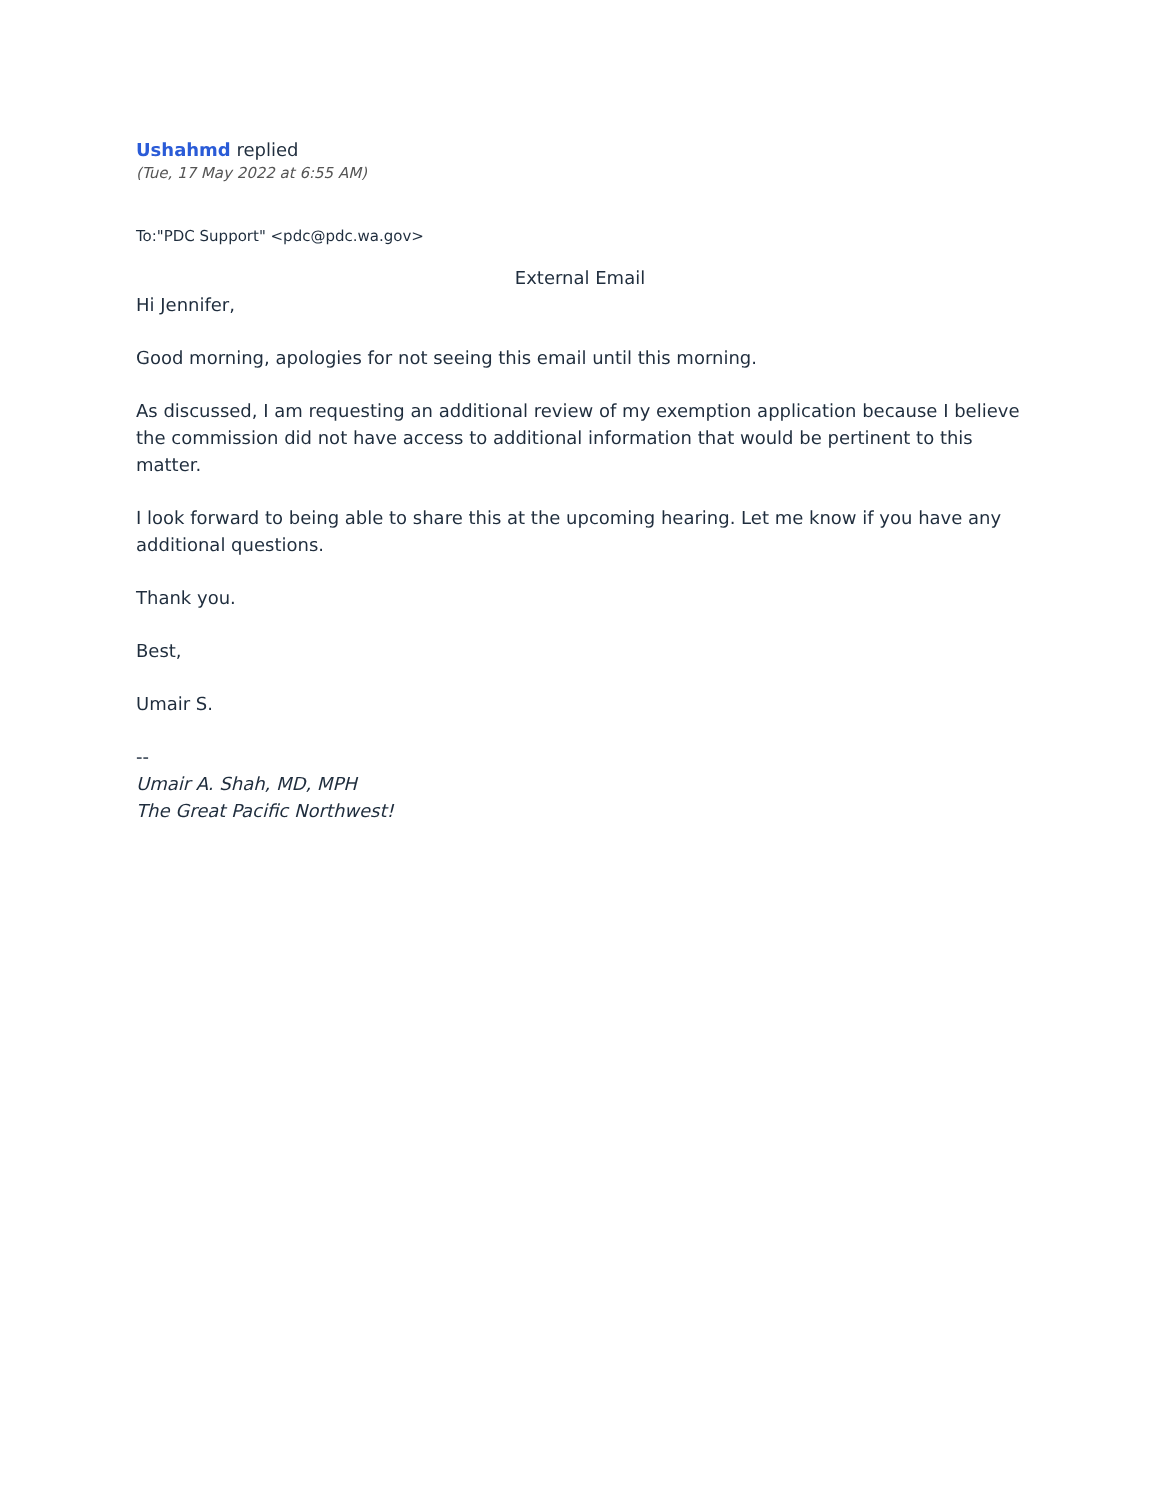Ushahmd replied
(Tue, 17 May 2022 at 6:55 AM)
To:"PDC Support" <pdc@pdc.wa.gov>
External Email
Hi Jennifer,
Good morning, apologies for not seeing this email until this morning.
As discussed, I am requesting an additional review of my exemption application because I believe the commission did not have access to additional information that would be pertinent to this matter.
I look forward to being able to share this at the upcoming hearing. Let me know if you have any additional questions.
Thank you.
Best,
Umair S.
--
Umair A. Shah, MD, MPH
The Great Pacific Northwest!